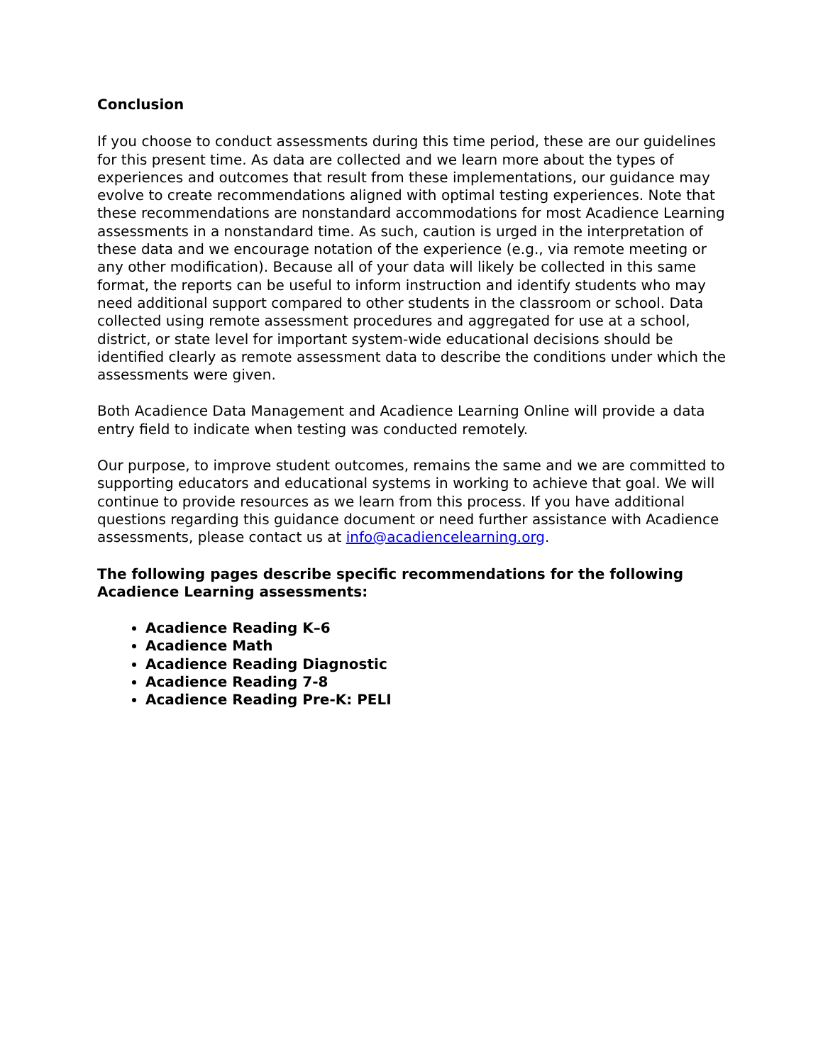Conclusion
If you choose to conduct assessments during this time period, these are our guidelines for this present time. As data are collected and we learn more about the types of experiences and outcomes that result from these implementations, our guidance may evolve to create recommendations aligned with optimal testing experiences. Note that these recommendations are nonstandard accommodations for most Acadience Learning assessments in a nonstandard time. As such, caution is urged in the interpretation of these data and we encourage notation of the experience (e.g., via remote meeting or any other modification). Because all of your data will likely be collected in this same format, the reports can be useful to inform instruction and identify students who may need additional support compared to other students in the classroom or school. Data collected using remote assessment procedures and aggregated for use at a school, district, or state level for important system-wide educational decisions should be identified clearly as remote assessment data to describe the conditions under which the assessments were given.
Both Acadience Data Management and Acadience Learning Online will provide a data entry field to indicate when testing was conducted remotely.
Our purpose, to improve student outcomes, remains the same and we are committed to supporting educators and educational systems in working to achieve that goal. We will continue to provide resources as we learn from this process. If you have additional questions regarding this guidance document or need further assistance with Acadience assessments, please contact us at info@acadiencelearning.org.
The following pages describe specific recommendations for the following Acadience Learning assessments:
Acadience Reading K–6
Acadience Math
Acadience Reading Diagnostic
Acadience Reading 7-8
Acadience Reading Pre-K: PELI